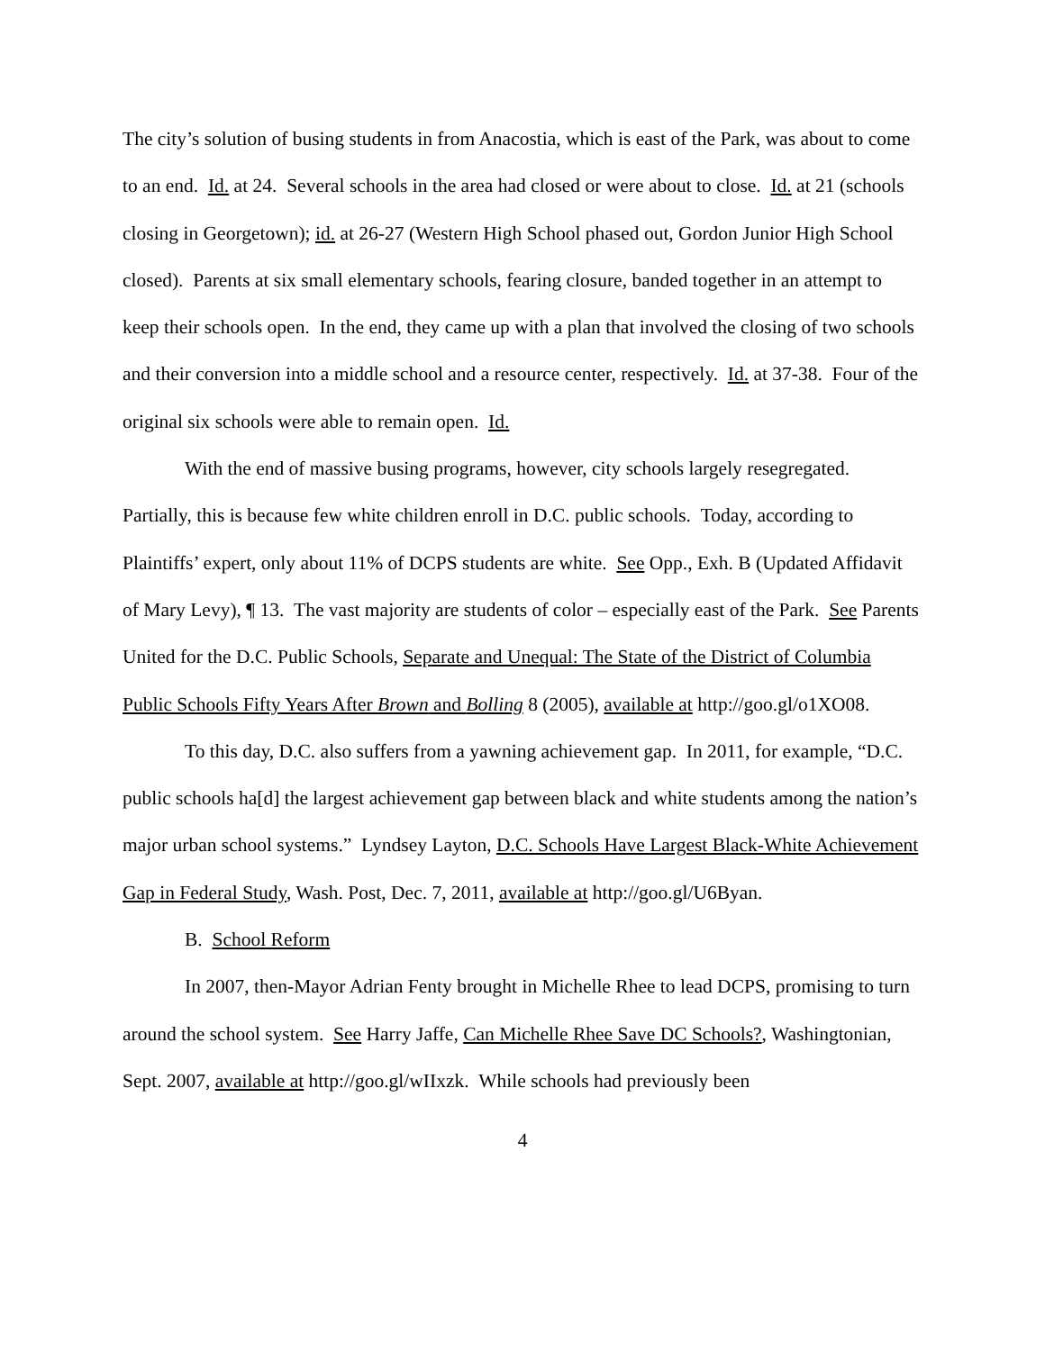The city’s solution of busing students in from Anacostia, which is east of the Park, was about to come to an end. Id. at 24. Several schools in the area had closed or were about to close. Id. at 21 (schools closing in Georgetown); id. at 26-27 (Western High School phased out, Gordon Junior High School closed). Parents at six small elementary schools, fearing closure, banded together in an attempt to keep their schools open. In the end, they came up with a plan that involved the closing of two schools and their conversion into a middle school and a resource center, respectively. Id. at 37-38. Four of the original six schools were able to remain open. Id.
With the end of massive busing programs, however, city schools largely resegregated. Partially, this is because few white children enroll in D.C. public schools. Today, according to Plaintiffs’ expert, only about 11% of DCPS students are white. See Opp., Exh. B (Updated Affidavit of Mary Levy), ¶ 13. The vast majority are students of color – especially east of the Park. See Parents United for the D.C. Public Schools, Separate and Unequal: The State of the District of Columbia Public Schools Fifty Years After Brown and Bolling 8 (2005), available at http://goo.gl/o1XO08.
To this day, D.C. also suffers from a yawning achievement gap. In 2011, for example, “D.C. public schools ha[d] the largest achievement gap between black and white students among the nation’s major urban school systems.” Lyndsey Layton, D.C. Schools Have Largest Black-White Achievement Gap in Federal Study, Wash. Post, Dec. 7, 2011, available at http://goo.gl/U6Byan.
B. School Reform
In 2007, then-Mayor Adrian Fenty brought in Michelle Rhee to lead DCPS, promising to turn around the school system. See Harry Jaffe, Can Michelle Rhee Save DC Schools?, Washingtonian, Sept. 2007, available at http://goo.gl/wIIxzk. While schools had previously been
4